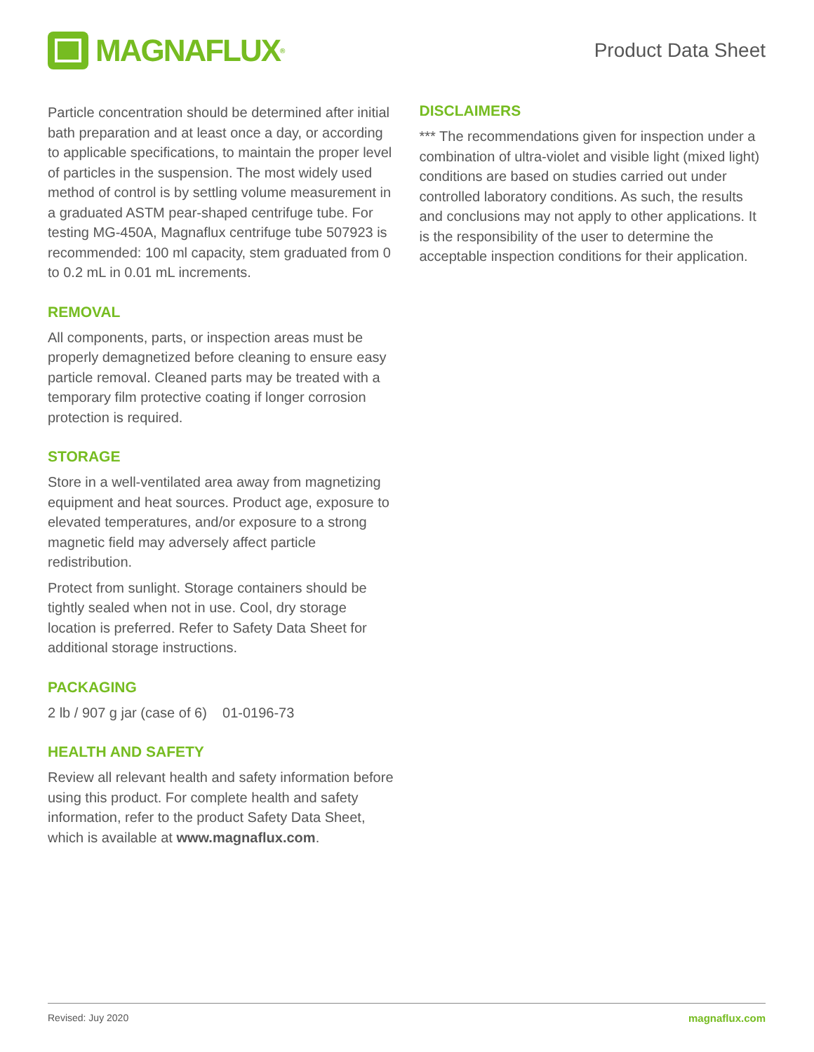MAGNAFLUX<sup>®</sup>
Product Data Sheet
Particle concentration should be determined after initial bath preparation and at least once a day, or according to applicable specifications, to maintain the proper level of particles in the suspension. The most widely used method of control is by settling volume measurement in a graduated ASTM pear-shaped centrifuge tube. For testing MG-450A, Magnaflux centrifuge tube 507923 is recommended: 100 ml capacity, stem graduated from 0 to 0.2 mL in 0.01 mL increments.
REMOVAL
All components, parts, or inspection areas must be properly demagnetized before cleaning to ensure easy particle removal. Cleaned parts may be treated with a temporary film protective coating if longer corrosion protection is required.
STORAGE
Store in a well-ventilated area away from magnetizing equipment and heat sources. Product age, exposure to elevated temperatures, and/or exposure to a strong magnetic field may adversely affect particle redistribution.
Protect from sunlight. Storage containers should be tightly sealed when not in use. Cool, dry storage location is preferred. Refer to Safety Data Sheet for additional storage instructions.
PACKAGING
2 lb / 907 g jar (case of 6) 01-0196-73
HEALTH AND SAFETY
Review all relevant health and safety information before using this product. For complete health and safety information, refer to the product Safety Data Sheet, which is available at www.magnaflux.com.
DISCLAIMERS
*** The recommendations given for inspection under a combination of ultra-violet and visible light (mixed light) conditions are based on studies carried out under controlled laboratory conditions. As such, the results and conclusions may not apply to other applications. It is the responsibility of the user to determine the acceptable inspection conditions for their application.
Revised: Juy 2020 magnaflux.com